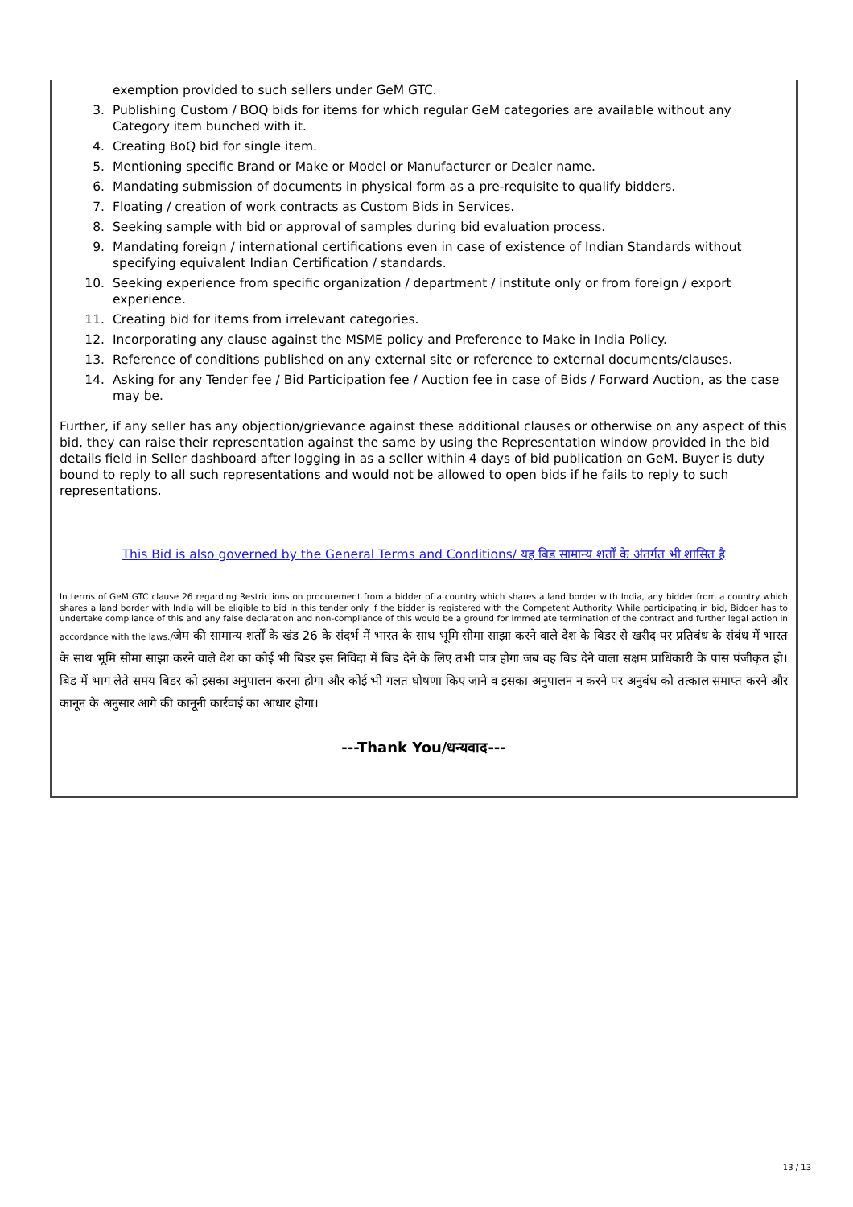exemption provided to such sellers under GeM GTC.
3. Publishing Custom / BOQ bids for items for which regular GeM categories are available without any Category item bunched with it.
4. Creating BoQ bid for single item.
5. Mentioning specific Brand or Make or Model or Manufacturer or Dealer name.
6. Mandating submission of documents in physical form as a pre-requisite to qualify bidders.
7. Floating / creation of work contracts as Custom Bids in Services.
8. Seeking sample with bid or approval of samples during bid evaluation process.
9. Mandating foreign / international certifications even in case of existence of Indian Standards without specifying equivalent Indian Certification / standards.
10. Seeking experience from specific organization / department / institute only or from foreign / export experience.
11. Creating bid for items from irrelevant categories.
12. Incorporating any clause against the MSME policy and Preference to Make in India Policy.
13. Reference of conditions published on any external site or reference to external documents/clauses.
14. Asking for any Tender fee / Bid Participation fee / Auction fee in case of Bids / Forward Auction, as the case may be.
Further, if any seller has any objection/grievance against these additional clauses or otherwise on any aspect of this bid, they can raise their representation against the same by using the Representation window provided in the bid details field in Seller dashboard after logging in as a seller within 4 days of bid publication on GeM. Buyer is duty bound to reply to all such representations and would not be allowed to open bids if he fails to reply to such representations.
This Bid is also governed by the General Terms and Conditions/ यह बिड सामान्य शर्तों के अंतर्गत भी शासित है
In terms of GeM GTC clause 26 regarding Restrictions on procurement from a bidder of a country which shares a land border with India, any bidder from a country which shares a land border with India will be eligible to bid in this tender only if the bidder is registered with the Competent Authority. While participating in bid, Bidder has to undertake compliance of this and any false declaration and non-compliance of this would be a ground for immediate termination of the contract and further legal action in accordance with the laws./जेम की सामान्य शर्तों के खंड 26 के संदर्भ में भारत के साथ भूमि सीमा साझा करने वाले देश के बिडर से खरीद पर प्रतिबंध के संबंध में भारत के साथ भूमि सीमा साझा करने वाले देश का कोई भी बिडर इस निविदा में बिड देने के लिए तभी पात्र होगा जब वह बिड देने वाला सक्षम प्राधिकारी के पास पंजीकृत हो।बिड में भाग लेते समय बिडर को इसका अनुपालन करना होगा और कोई भी गलत घोषणा किए जाने व इसका अनुपालन न करने पर अनुबंध को तत्काल समाप्त करने और कानून के अनुसार आगे की कानूनी कार्रवाई का आधार होगा।
---Thank You/धन्यवाद---
13 / 13